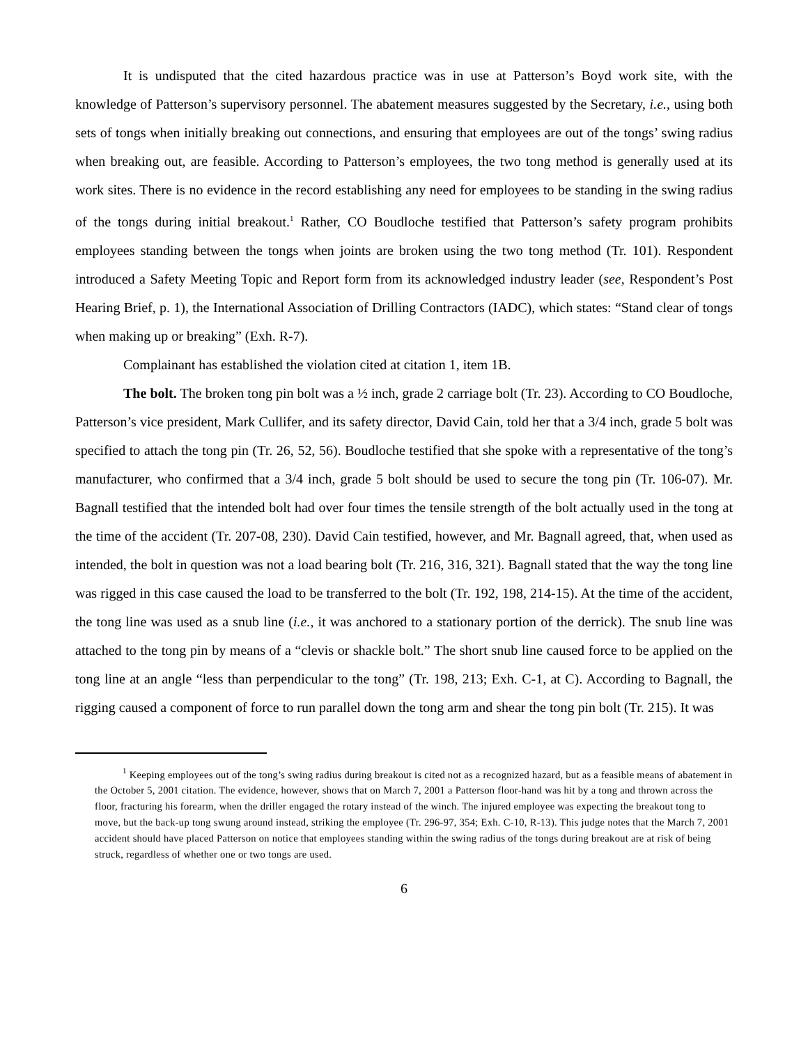It is undisputed that the cited hazardous practice was in use at Patterson’s Boyd work site, with the knowledge of Patterson’s supervisory personnel. The abatement measures suggested by the Secretary, i.e., using both sets of tongs when initially breaking out connections, and ensuring that employees are out of the tongs’ swing radius when breaking out, are feasible. According to Patterson’s employees, the two tong method is generally used at its work sites. There is no evidence in the record establishing any need for employees to be standing in the swing radius of the tongs during initial breakout.<sup>1</sup> Rather, CO Boudloche testified that Patterson’s safety program prohibits employees standing between the tongs when joints are broken using the two tong method (Tr. 101). Respondent introduced a Safety Meeting Topic and Report form from its acknowledged industry leader (see, Respondent’s Post Hearing Brief, p. 1), the International Association of Drilling Contractors (IADC), which states: “Stand clear of tongs when making up or breaking” (Exh. R-7).
Complainant has established the violation cited at citation 1, item 1B.
The bolt. The broken tong pin bolt was a ½ inch, grade 2 carriage bolt (Tr. 23). According to CO Boudloche, Patterson’s vice president, Mark Cullifer, and its safety director, David Cain, told her that a 3/4 inch, grade 5 bolt was specified to attach the tong pin (Tr. 26, 52, 56). Boudloche testified that she spoke with a representative of the tong’s manufacturer, who confirmed that a 3/4 inch, grade 5 bolt should be used to secure the tong pin (Tr. 106-07). Mr. Bagnall testified that the intended bolt had over four times the tensile strength of the bolt actually used in the tong at the time of the accident (Tr. 207-08, 230). David Cain testified, however, and Mr. Bagnall agreed, that, when used as intended, the bolt in question was not a load bearing bolt (Tr. 216, 316, 321). Bagnall stated that the way the tong line was rigged in this case caused the load to be transferred to the bolt (Tr. 192, 198, 214-15). At the time of the accident, the tong line was used as a snub line (i.e., it was anchored to a stationary portion of the derrick). The snub line was attached to the tong pin by means of a “clevis or shackle bolt.” The short snub line caused force to be applied on the tong line at an angle “less than perpendicular to the tong” (Tr. 198, 213; Exh. C-1, at C). According to Bagnall, the rigging caused a component of force to run parallel down the tong arm and shear the tong pin bolt (Tr. 215). It was
<sup>1</sup> Keeping employees out of the tong’s swing radius during breakout is cited not as a recognized hazard, but as a feasible means of abatement in the October 5, 2001 citation. The evidence, however, shows that on March 7, 2001 a Patterson floor-hand was hit by a tong and thrown across the floor, fracturing his forearm, when the driller engaged the rotary instead of the winch. The injured employee was expecting the breakout tong to move, but the back-up tong swung around instead, striking the employee (Tr. 296-97, 354; Exh. C-10, R-13). This judge notes that the March 7, 2001 accident should have placed Patterson on notice that employees standing within the swing radius of the tongs during breakout are at risk of being struck, regardless of whether one or two tongs are used.
6